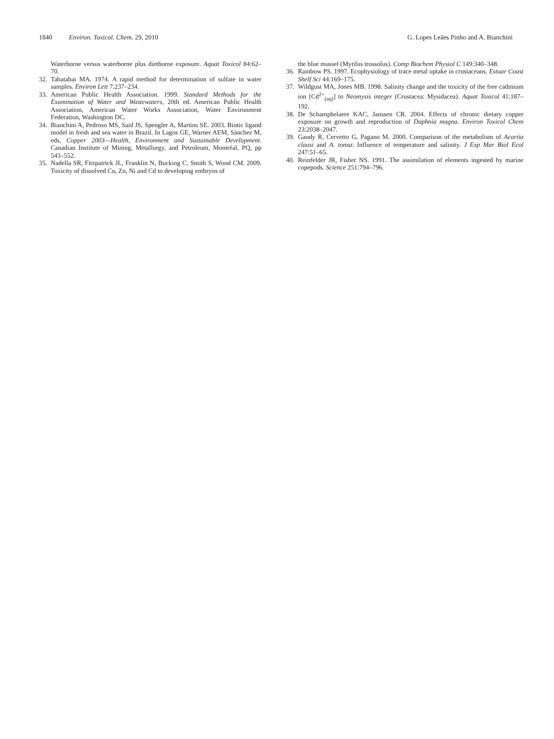1840 Environ. Toxicol. Chem. 29, 2010
G. Lopes Leães Pinho and A. Bianchini
Waterborne versus waterborne plus dietborne exposure. Aquat Toxicol 84:62–70.
32. Tabatabai MA. 1974. A rapid method for determination of sulfate in water samples. Environ Lett 7:237–234.
33. American Public Health Association. 1999. Standard Methods for the Examination of Water and Wastewaters, 20th ed. American Public Health Association, American Water Works Association, Water Environment Federation, Washington DC.
34. Bianchini A, Pedroso MS, Said JS, Spengler A, Martins SE. 2003. Biotic ligand model in fresh and sea water in Brazil. In Lagos GE, Warner AEM, Sánchez M, eds, Copper 2003—Health, Environment and Sustainable Development. Canadian Institute of Mining, Metallurgy, and Petroleum, Montréal, PQ, pp 543–552.
35. Nadella SR, Fitzpatrick JL, Franklin N, Bucking C, Smith S, Wood CM. 2009. Toxicity of dissolved Cu, Zn, Ni and Cd to developing embryos of
the blue mussel (Mytilus trossolus). Comp Biochem Physiol C 149:340–348.
36. Rainbow PS. 1997. Ecophysiology of trace metal uptake in crustaceans. Estuar Coast Shelf Sci 44:169–175.
37. Wildgust MA, Jones MB. 1998. Salinity change and the toxicity of the free cadmium ion [Cd<sup>2+</sup><sub>(aq)</sub>] to Neomysis integer (Crustacea: Mysidacea). Aquat Toxicol 41:187–192.
38. De Schamphelaere KAC, Janssen CR. 2004. Effects of chronic dietary copper exposure on growth and reproduction of Daphnia magna. Environ Toxicol Chem 23:2038–2047.
39. Gaudy R, Cervetto G, Pagano M. 2000. Comparison of the metabolism of Acartia clausi and A. tonsa: Influence of temperature and salinity. J Exp Mar Biol Ecol 247:51–65.
40. Reinfelder JR, Fisher NS. 1991. The assimilation of elements ingested by marine copepods. Science 251:794–796.